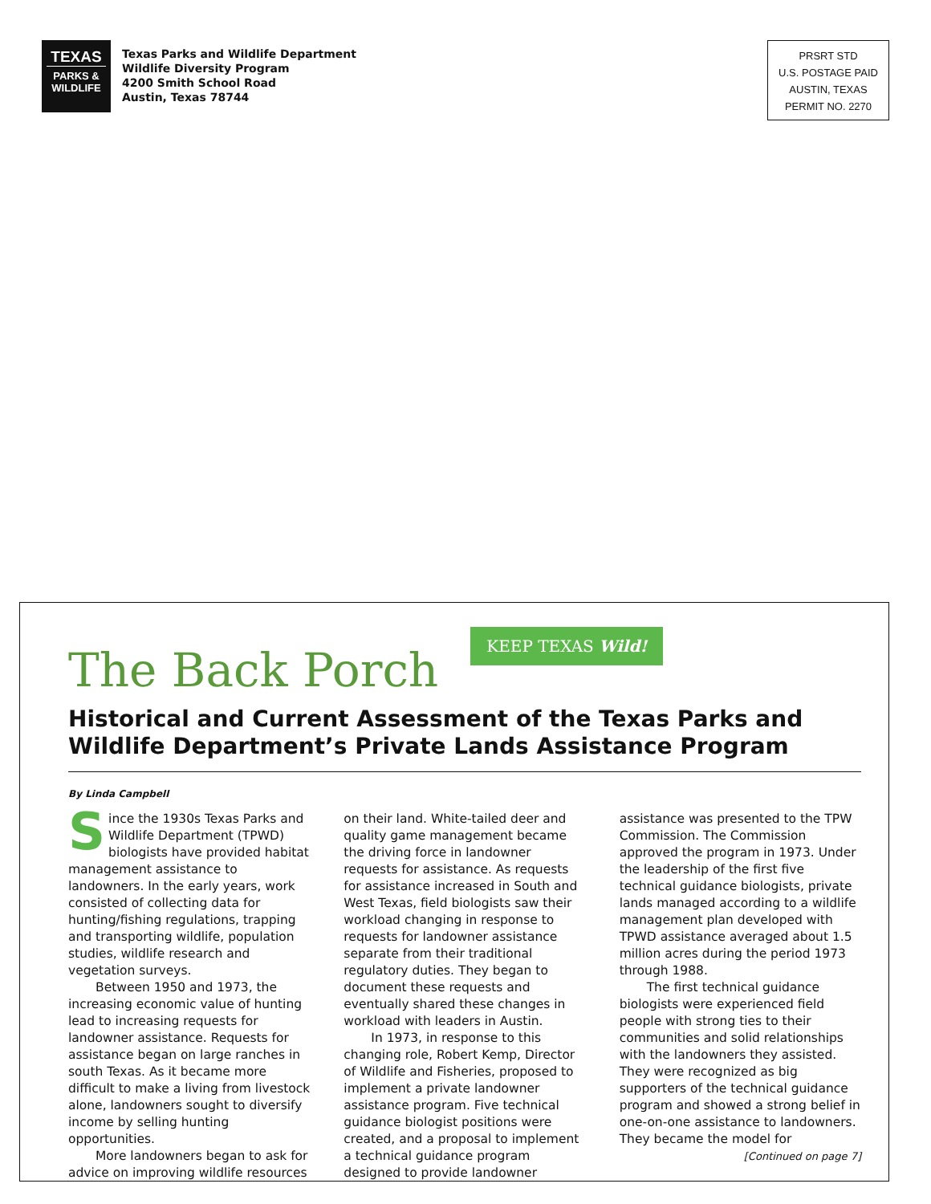TEXAS
PARKS &
WILDLIFE
Texas Parks and Wildlife Department
Wildlife Diversity Program
4200 Smith School Road
Austin, Texas 78744
PRSRT STD
U.S. POSTAGE PAID
AUSTIN, TEXAS
PERMIT NO. 2270
The Back Porch
KEEP TEXAS Wild!
Historical and Current Assessment of the Texas Parks and Wildlife Department’s Private Lands Assistance Program
By Linda Campbell
Since the 1930s Texas Parks and Wildlife Department (TPWD) biologists have provided habitat management assistance to landowners. In the early years, work consisted of collecting data for hunting/fishing regulations, trapping and transporting wildlife, population studies, wildlife research and vegetation surveys.
Between 1950 and 1973, the increasing economic value of hunting lead to increasing requests for landowner assistance. Requests for assistance began on large ranches in south Texas. As it became more difficult to make a living from livestock alone, landowners sought to diversify income by selling hunting opportunities.
More landowners began to ask for advice on improving wildlife resources on their land. White-tailed deer and quality game management became the driving force in landowner requests for assistance. As requests for assistance increased in South and West Texas, field biologists saw their workload changing in response to requests for landowner assistance separate from their traditional regulatory duties. They began to document these requests and eventually shared these changes in workload with leaders in Austin.
In 1973, in response to this changing role, Robert Kemp, Director of Wildlife and Fisheries, proposed to implement a private landowner assistance program. Five technical guidance biologist positions were created, and a proposal to implement a technical guidance program designed to provide landowner assistance was presented to the TPW Commission. The Commission approved the program in 1973. Under the leadership of the first five technical guidance biologists, private lands managed according to a wildlife management plan developed with TPWD assistance averaged about 1.5 million acres during the period 1973 through 1988.
The first technical guidance biologists were experienced field people with strong ties to their communities and solid relationships with the landowners they assisted. They were recognized as big supporters of the technical guidance program and showed a strong belief in one-on-one assistance to landowners. They became the model for
[Continued on page 7]